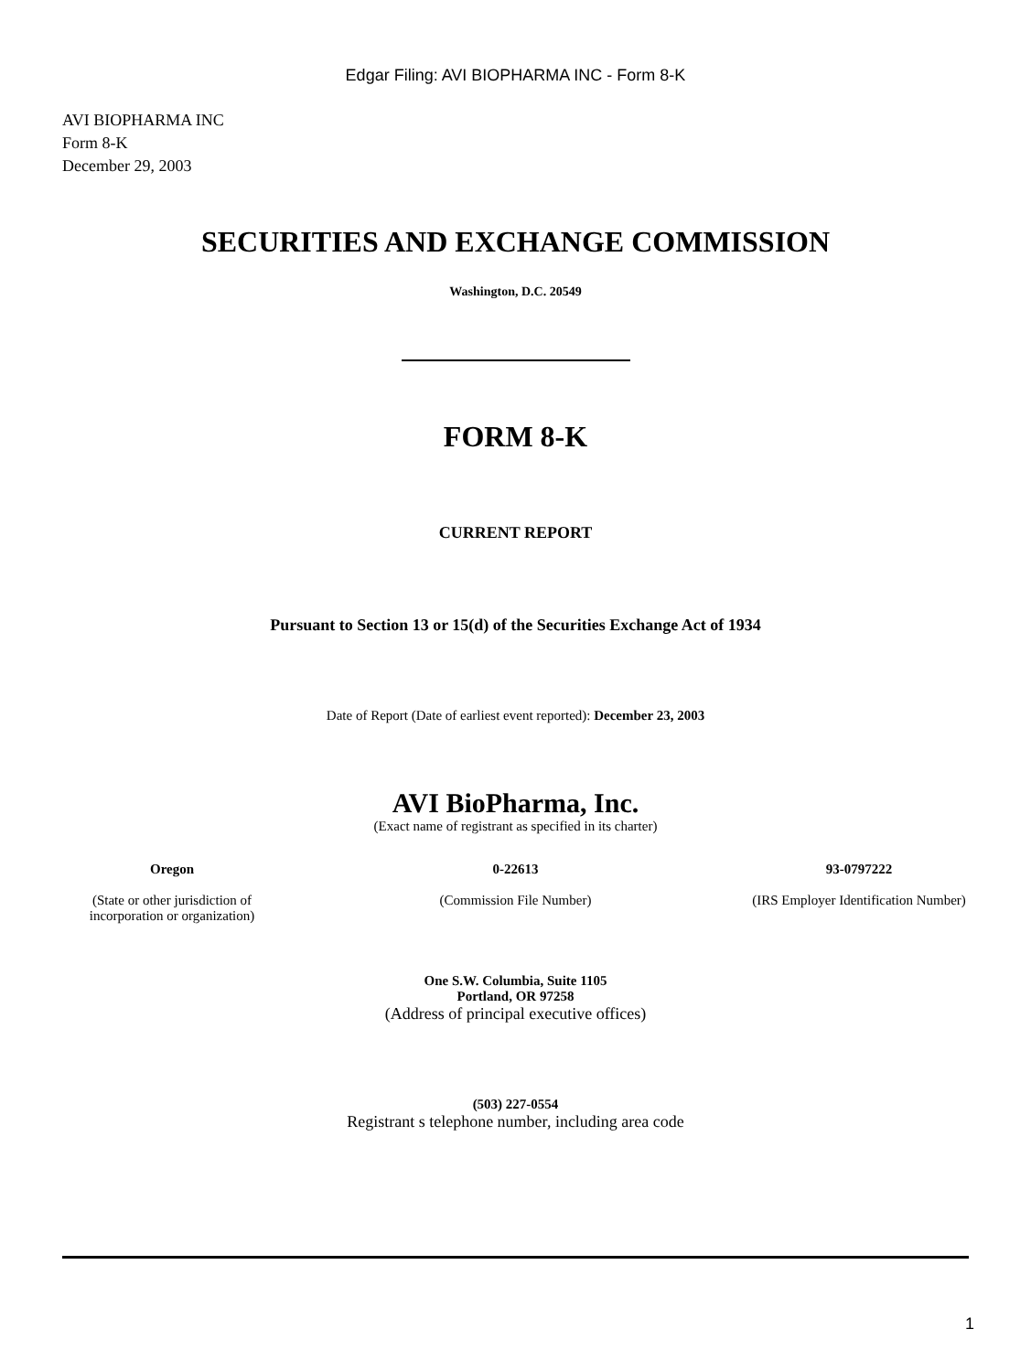Edgar Filing: AVI BIOPHARMA INC - Form 8-K
AVI BIOPHARMA INC
Form 8-K
December 29, 2003
SECURITIES AND EXCHANGE COMMISSION
Washington, D.C. 20549
FORM 8-K
CURRENT REPORT
Pursuant to Section 13 or 15(d) of the Securities Exchange Act of 1934
Date of Report (Date of earliest event reported): December 23, 2003
AVI BioPharma, Inc.
(Exact name of registrant as specified in its charter)
Oregon
(State or other jurisdiction of incorporation or organization)
0-22613
(Commission File Number)
93-0797222
(IRS Employer Identification Number)
One S.W. Columbia, Suite 1105
Portland, OR 97258
(Address of principal executive offices)
(503) 227-0554
Registrant s telephone number, including area code
1